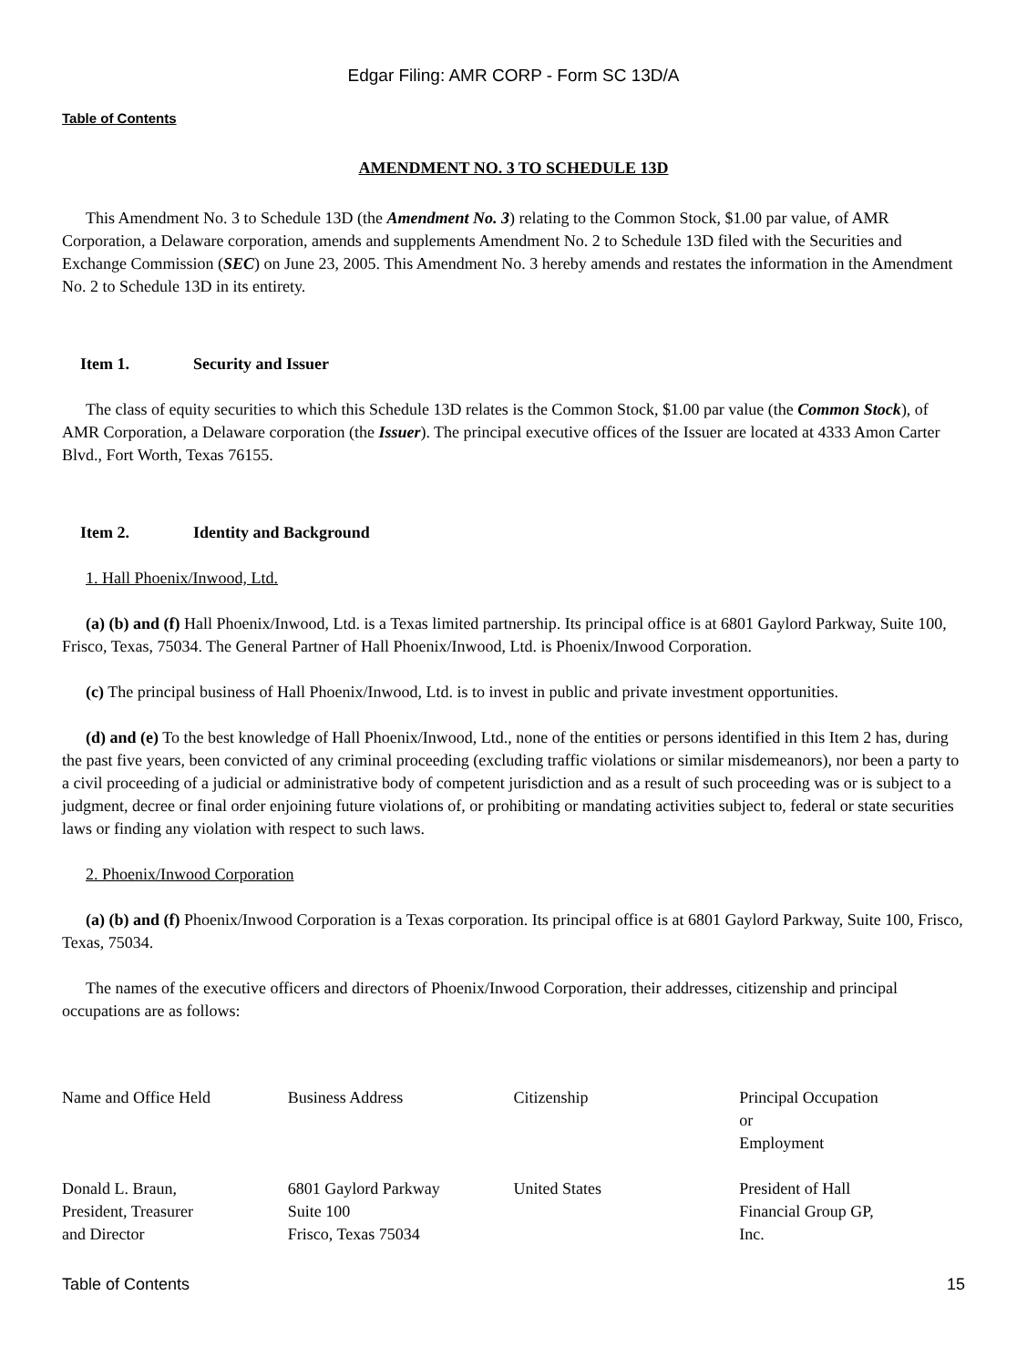Edgar Filing: AMR CORP - Form SC 13D/A
Table of Contents
AMENDMENT NO. 3 TO SCHEDULE 13D
This Amendment No. 3 to Schedule 13D (the Amendment No. 3) relating to the Common Stock, $1.00 par value, of AMR Corporation, a Delaware corporation, amends and supplements Amendment No. 2 to Schedule 13D filed with the Securities and Exchange Commission (SEC) on June 23, 2005. This Amendment No. 3 hereby amends and restates the information in the Amendment No. 2 to Schedule 13D in its entirety.
Item 1. Security and Issuer
The class of equity securities to which this Schedule 13D relates is the Common Stock, $1.00 par value (the Common Stock), of AMR Corporation, a Delaware corporation (the Issuer). The principal executive offices of the Issuer are located at 4333 Amon Carter Blvd., Fort Worth, Texas 76155.
Item 2. Identity and Background
1. Hall Phoenix/Inwood, Ltd.
(a) (b) and (f) Hall Phoenix/Inwood, Ltd. is a Texas limited partnership. Its principal office is at 6801 Gaylord Parkway, Suite 100, Frisco, Texas, 75034. The General Partner of Hall Phoenix/Inwood, Ltd. is Phoenix/Inwood Corporation.
(c) The principal business of Hall Phoenix/Inwood, Ltd. is to invest in public and private investment opportunities.
(d) and (e) To the best knowledge of Hall Phoenix/Inwood, Ltd., none of the entities or persons identified in this Item 2 has, during the past five years, been convicted of any criminal proceeding (excluding traffic violations or similar misdemeanors), nor been a party to a civil proceeding of a judicial or administrative body of competent jurisdiction and as a result of such proceeding was or is subject to a judgment, decree or final order enjoining future violations of, or prohibiting or mandating activities subject to, federal or state securities laws or finding any violation with respect to such laws.
2. Phoenix/Inwood Corporation
(a) (b) and (f) Phoenix/Inwood Corporation is a Texas corporation. Its principal office is at 6801 Gaylord Parkway, Suite 100, Frisco, Texas, 75034.
The names of the executive officers and directors of Phoenix/Inwood Corporation, their addresses, citizenship and principal occupations are as follows:
| Name and Office Held | Business Address | Citizenship | Principal Occupation or Employment |
| Donald L. Braun, President, Treasurer and Director | 6801 Gaylord Parkway Suite 100 Frisco, Texas 75034 | United States | President of Hall Financial Group GP, Inc. |
Table of Contents 15